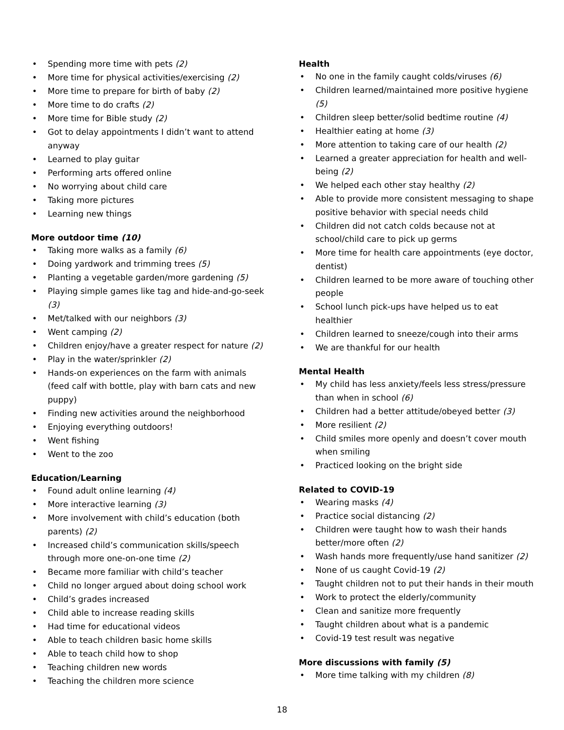• Spending more time with pets (2)
• More time for physical activities/exercising (2)
• More time to prepare for birth of baby (2)
• More time to do crafts (2)
• More time for Bible study (2)
• Got to delay appointments I didn’t want to attend anyway
• Learned to play guitar
• Performing arts offered online
• No worrying about child care
• Taking more pictures
• Learning new things
More outdoor time (10)
• Taking more walks as a family (6)
• Doing yardwork and trimming trees (5)
• Planting a vegetable garden/more gardening (5)
• Playing simple games like tag and hide-and-go-seek (3)
• Met/talked with our neighbors (3)
• Went camping (2)
• Children enjoy/have a greater respect for nature (2)
• Play in the water/sprinkler (2)
• Hands-on experiences on the farm with animals (feed calf with bottle, play with barn cats and new puppy)
• Finding new activities around the neighborhood
• Enjoying everything outdoors!
• Went fishing
• Went to the zoo
Education/Learning
• Found adult online learning (4)
• More interactive learning (3)
• More involvement with child’s education (both parents) (2)
• Increased child’s communication skills/speech through more one-on-one time (2)
• Became more familiar with child’s teacher
• Child no longer argued about doing school work
• Child’s grades increased
• Child able to increase reading skills
• Had time for educational videos
• Able to teach children basic home skills
• Able to teach child how to shop
• Teaching children new words
• Teaching the children more science
Health
• No one in the family caught colds/viruses (6)
• Children learned/maintained more positive hygiene (5)
• Children sleep better/solid bedtime routine (4)
• Healthier eating at home (3)
• More attention to taking care of our health (2)
• Learned a greater appreciation for health and well-being (2)
• We helped each other stay healthy (2)
• Able to provide more consistent messaging to shape positive behavior with special needs child
• Children did not catch colds because not at school/child care to pick up germs
• More time for health care appointments (eye doctor, dentist)
• Children learned to be more aware of touching other people
• School lunch pick-ups have helped us to eat healthier
• Children learned to sneeze/cough into their arms
• We are thankful for our health
Mental Health
• My child has less anxiety/feels less stress/pressure than when in school (6)
• Children had a better attitude/obeyed better (3)
• More resilient (2)
• Child smiles more openly and doesn’t cover mouth when smiling
• Practiced looking on the bright side
Related to COVID-19
• Wearing masks (4)
• Practice social distancing (2)
• Children were taught how to wash their hands better/more often (2)
• Wash hands more frequently/use hand sanitizer (2)
• None of us caught Covid-19 (2)
• Taught children not to put their hands in their mouth
• Work to protect the elderly/community
• Clean and sanitize more frequently
• Taught children about what is a pandemic
• Covid-19 test result was negative
More discussions with family (5)
• More time talking with my children (8)
18